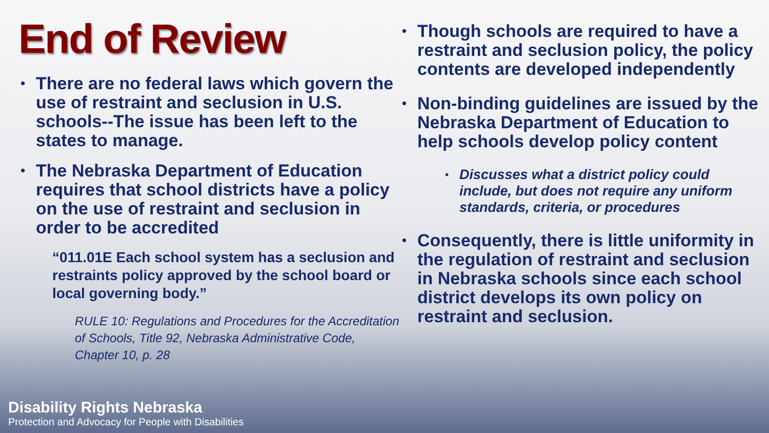End of Review
• There are no federal laws which govern the use of restraint and seclusion in U.S. schools--The issue has been left to the states to manage.
• The Nebraska Department of Education requires that school districts have a policy on the use of restraint and seclusion in order to be accredited
“011.01E Each school system has a seclusion and restraints policy approved by the school board or local governing body.”
RULE 10: Regulations and Procedures for the Accreditation of Schools, Title 92, Nebraska Administrative Code, Chapter 10, p. 28
• Though schools are required to have a restraint and seclusion policy, the policy contents are developed independently
• Non-binding guidelines are issued by the Nebraska Department of Education to help schools develop policy content
• Discusses what a district policy could include, but does not require any uniform standards, criteria, or procedures
• Consequently, there is little uniformity in the regulation of restraint and seclusion in Nebraska schools since each school district develops its own policy on restraint and seclusion.
Disability Rights Nebraska
Protection and Advocacy for People with Disabilities